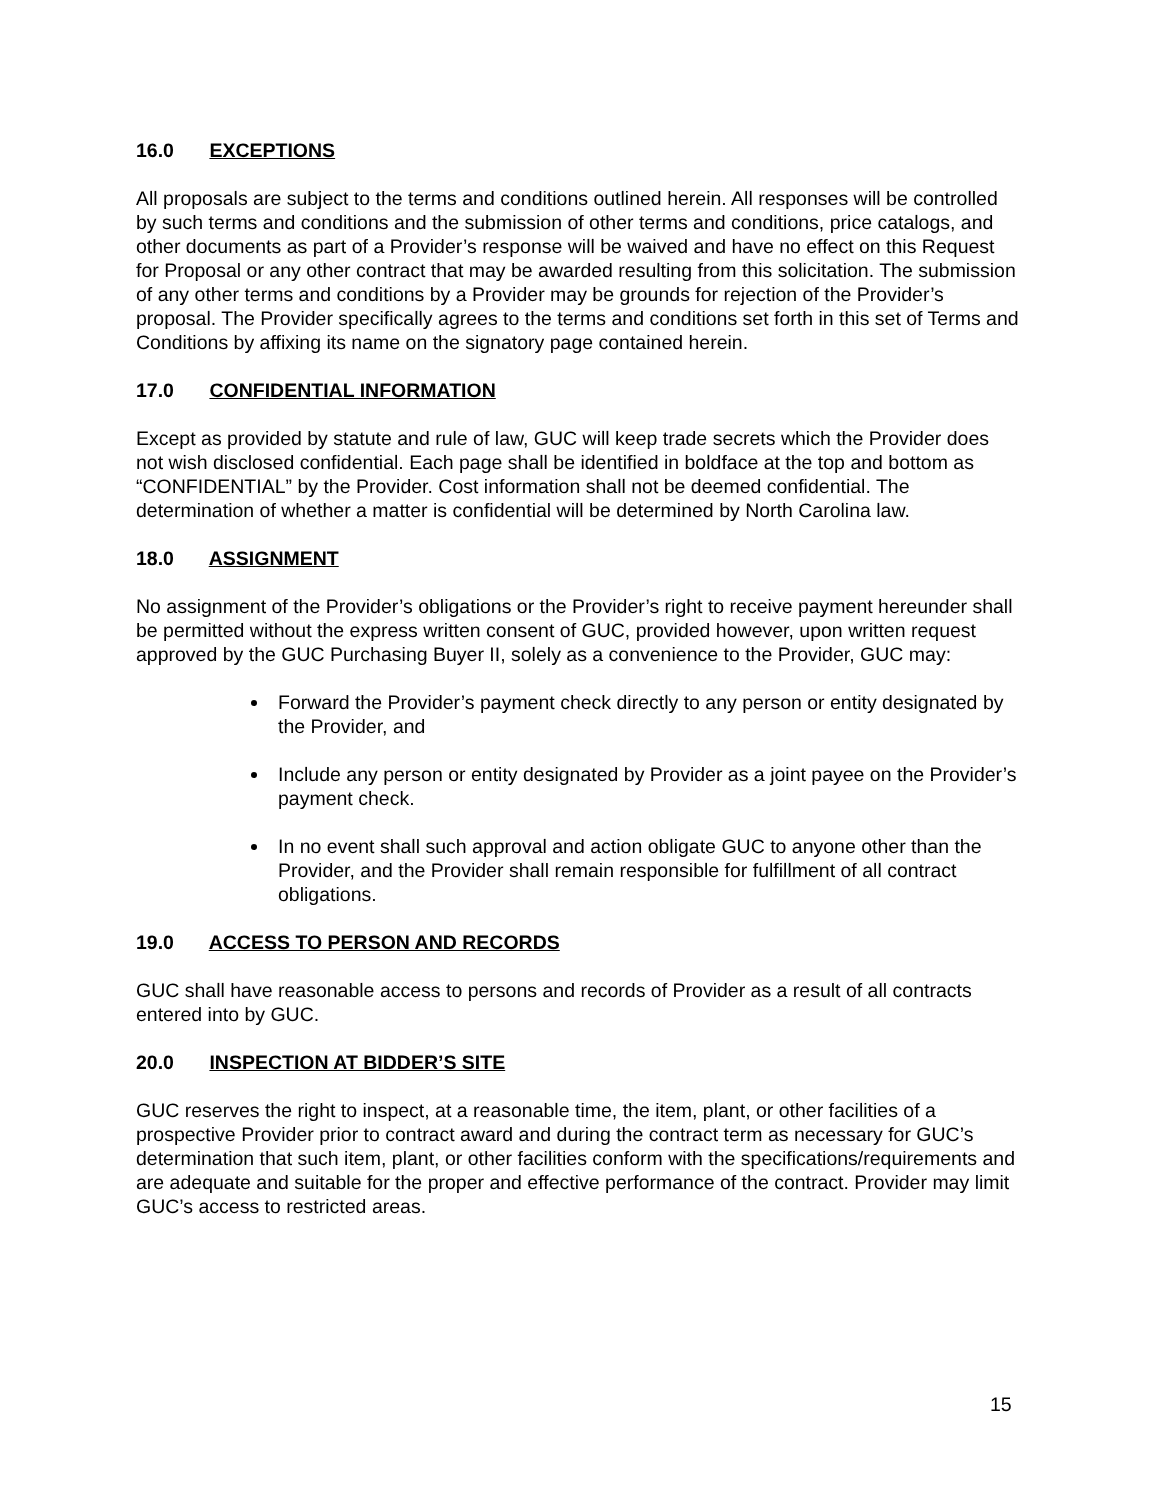16.0 EXCEPTIONS
All proposals are subject to the terms and conditions outlined herein. All responses will be controlled by such terms and conditions and the submission of other terms and conditions, price catalogs, and other documents as part of a Provider’s response will be waived and have no effect on this Request for Proposal or any other contract that may be awarded resulting from this solicitation. The submission of any other terms and conditions by a Provider may be grounds for rejection of the Provider’s proposal. The Provider specifically agrees to the terms and conditions set forth in this set of Terms and Conditions by affixing its name on the signatory page contained herein.
17.0 CONFIDENTIAL INFORMATION
Except as provided by statute and rule of law, GUC will keep trade secrets which the Provider does not wish disclosed confidential. Each page shall be identified in boldface at the top and bottom as “CONFIDENTIAL” by the Provider. Cost information shall not be deemed confidential. The determination of whether a matter is confidential will be determined by North Carolina law.
18.0 ASSIGNMENT
No assignment of the Provider’s obligations or the Provider’s right to receive payment hereunder shall be permitted without the express written consent of GUC, provided however, upon written request approved by the GUC Purchasing Buyer II, solely as a convenience to the Provider, GUC may:
Forward the Provider’s payment check directly to any person or entity designated by the Provider, and
Include any person or entity designated by Provider as a joint payee on the Provider’s payment check.
In no event shall such approval and action obligate GUC to anyone other than the Provider, and the Provider shall remain responsible for fulfillment of all contract obligations.
19.0 ACCESS TO PERSON AND RECORDS
GUC shall have reasonable access to persons and records of Provider as a result of all contracts entered into by GUC.
20.0 INSPECTION AT BIDDER’S SITE
GUC reserves the right to inspect, at a reasonable time, the item, plant, or other facilities of a prospective Provider prior to contract award and during the contract term as necessary for GUC’s determination that such item, plant, or other facilities conform with the specifications/requirements and are adequate and suitable for the proper and effective performance of the contract. Provider may limit GUC’s access to restricted areas.
15